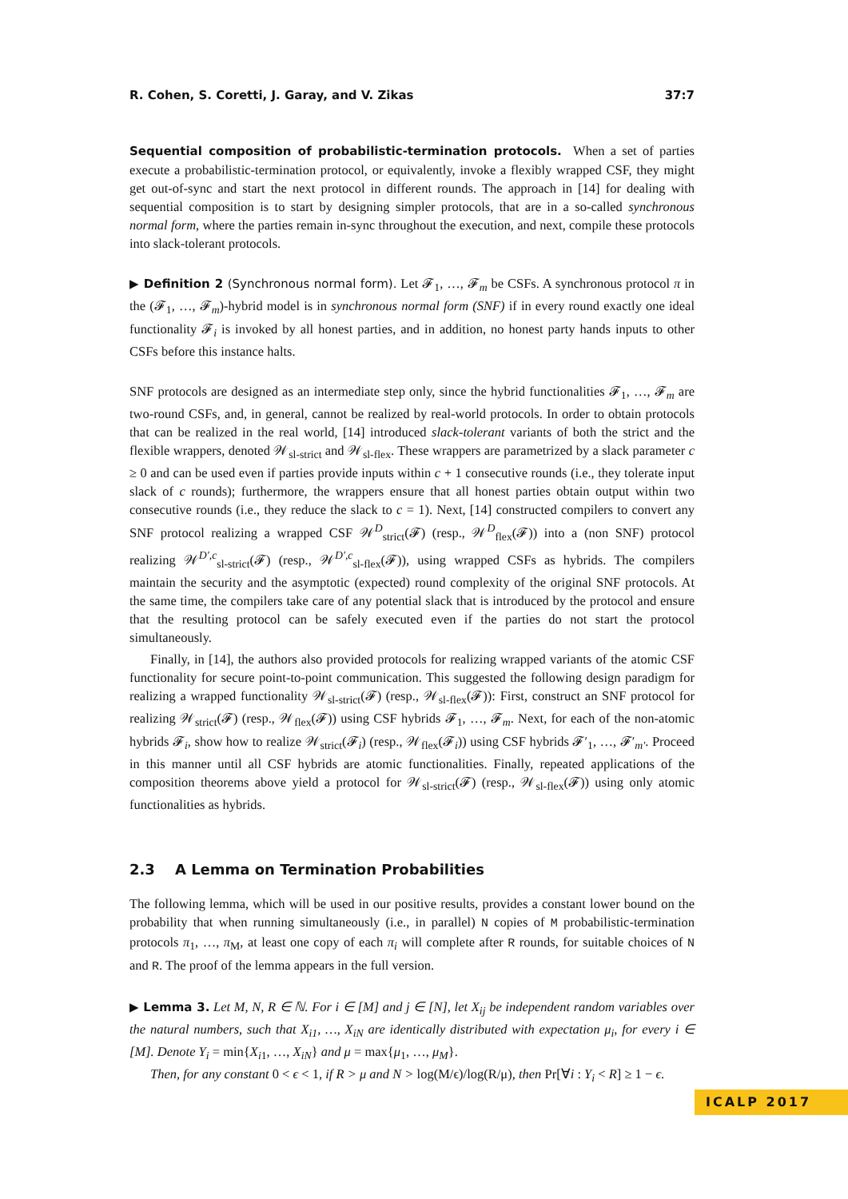R. Cohen, S. Coretti, J. Garay, and V. Zikas 37:7
Sequential composition of probabilistic-termination protocols. When a set of parties execute a probabilistic-termination protocol, or equivalently, invoke a flexibly wrapped CSF, they might get out-of-sync and start the next protocol in different rounds. The approach in [14] for dealing with sequential composition is to start by designing simpler protocols, that are in a so-called synchronous normal form, where the parties remain in-sync throughout the execution, and next, compile these protocols into slack-tolerant protocols.
▶ Definition 2 (Synchronous normal form). Let 𝓕<sub>1</sub>, …, 𝓕<sub>m</sub> be CSFs. A synchronous protocol π in the (𝓕<sub>1</sub>, …, 𝓕<sub>m</sub>)-hybrid model is in synchronous normal form (SNF) if in every round exactly one ideal functionality 𝓕<sub>i</sub> is invoked by all honest parties, and in addition, no honest party hands inputs to other CSFs before this instance halts.
SNF protocols are designed as an intermediate step only, since the hybrid functionalities 𝓕<sub>1</sub>, …, 𝓕<sub>m</sub> are two-round CSFs, and, in general, cannot be realized by real-world protocols. In order to obtain protocols that can be realized in the real world, [14] introduced slack-tolerant variants of both the strict and the flexible wrappers, denoted 𝒲<sub>sl-strict</sub> and 𝒲<sub>sl-flex</sub>. These wrappers are parametrized by a slack parameter c ≥ 0 and can be used even if parties provide inputs within c + 1 consecutive rounds (i.e., they tolerate input slack of c rounds); furthermore, the wrappers ensure that all honest parties obtain output within two consecutive rounds (i.e., they reduce the slack to c = 1). Next, [14] constructed compilers to convert any SNF protocol realizing a wrapped CSF 𝒲<sup>D</sup><sub>strict</sub>(𝓕) (resp., 𝒲<sup>D</sup><sub>flex</sub>(𝓕)) into a (non SNF) protocol realizing 𝒲<sup>D′,c</sup><sub>sl-strict</sub>(𝓕) (resp., 𝒲<sup>D′,c</sup><sub>sl-flex</sub>(𝓕)), using wrapped CSFs as hybrids. The compilers maintain the security and the asymptotic (expected) round complexity of the original SNF protocols. At the same time, the compilers take care of any potential slack that is introduced by the protocol and ensure that the resulting protocol can be safely executed even if the parties do not start the protocol simultaneously.
Finally, in [14], the authors also provided protocols for realizing wrapped variants of the atomic CSF functionality for secure point-to-point communication. This suggested the following design paradigm for realizing a wrapped functionality 𝒲<sub>sl-strict</sub>(𝓕) (resp., 𝒲<sub>sl-flex</sub>(𝓕)): First, construct an SNF protocol for realizing 𝒲<sub>strict</sub>(𝓕) (resp., 𝒲<sub>flex</sub>(𝓕)) using CSF hybrids 𝓕<sub>1</sub>, …, 𝓕<sub>m</sub>. Next, for each of the non-atomic hybrids 𝓕<sub>i</sub>, show how to realize 𝒲<sub>strict</sub>(𝓕<sub>i</sub>) (resp., 𝒲<sub>flex</sub>(𝓕<sub>i</sub>)) using CSF hybrids 𝓕′<sub>1</sub>, …, 𝓕′<sub>m′</sub>. Proceed in this manner until all CSF hybrids are atomic functionalities. Finally, repeated applications of the composition theorems above yield a protocol for 𝒲<sub>sl-strict</sub>(𝓕) (resp., 𝒲<sub>sl-flex</sub>(𝓕)) using only atomic functionalities as hybrids.
2.3 A Lemma on Termination Probabilities
The following lemma, which will be used in our positive results, provides a constant lower bound on the probability that when running simultaneously (i.e., in parallel) N copies of M probabilistic-termination protocols π<sub>1</sub>, …, π<sub>M</sub>, at least one copy of each π<sub>i</sub> will complete after R rounds, for suitable choices of N and R. The proof of the lemma appears in the full version.
▶ Lemma 3. Let M, N, R ∈ ℕ. For i ∈ [M] and j ∈ [N], let X<sub>ij</sub> be independent random variables over the natural numbers, such that X<sub>i1</sub>, …, X<sub>iN</sub> are identically distributed with expectation μ<sub>i</sub>, for every i ∈ [M]. Denote Y<sub>i</sub> = min{X<sub>i1</sub>, …, X<sub>iN</sub>} and μ = max{μ<sub>1</sub>, …, μ<sub>M</sub>}.
Then, for any constant 0 < ϵ < 1, if R > μ and N > log(M/ϵ)/log(R/μ), then Pr[∀i : Y<sub>i</sub> < R] ≥ 1 − ϵ.
ICALP 2017